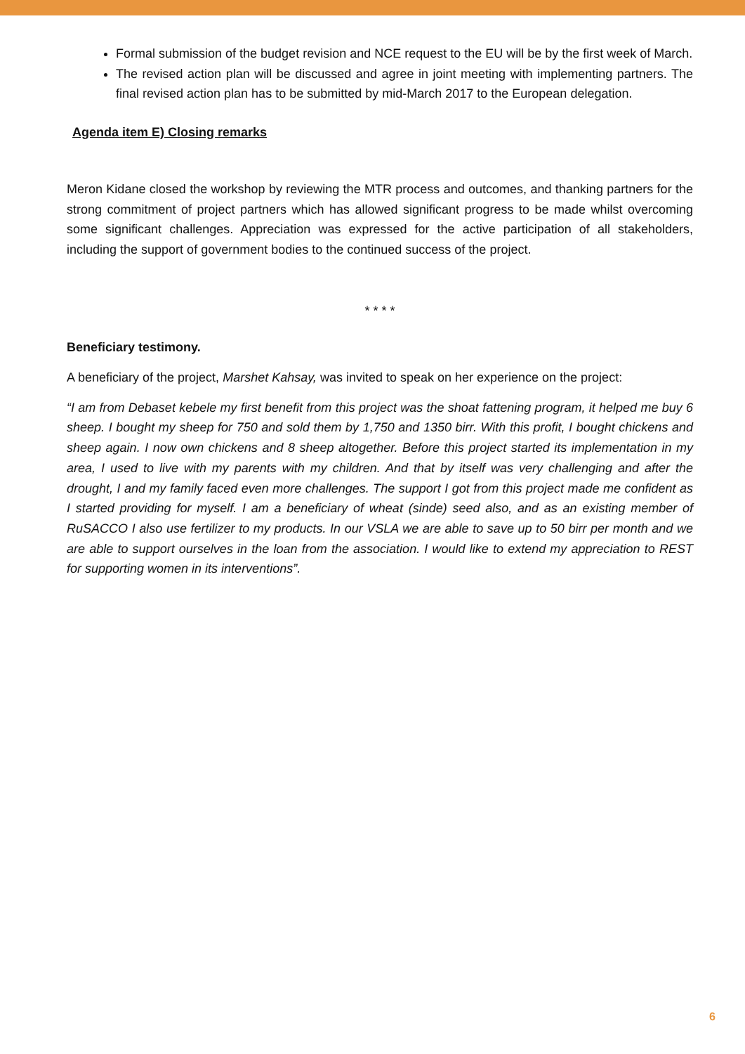Formal submission of the budget revision and NCE request to the EU will be by the first week of March.
The revised action plan will be discussed and agree in joint meeting with implementing partners. The final revised action plan has to be submitted by mid-March 2017 to the European delegation.
Agenda item E) Closing remarks
Meron Kidane closed the workshop by reviewing the MTR process and outcomes, and thanking partners for the strong commitment of project partners which has allowed significant progress to be made whilst overcoming some significant challenges. Appreciation was expressed for the active participation of all stakeholders, including the support of government bodies to the continued success of the project.
* * * *
Beneficiary testimony.
A beneficiary of the project, Marshet Kahsay, was invited to speak on her experience on the project:
“I am from Debaset kebele my first benefit from this project was the shoat fattening program, it helped me buy 6 sheep. I bought my sheep for 750 and sold them by 1,750 and 1350 birr. With this profit, I bought chickens and sheep again. I now own chickens and 8 sheep altogether. Before this project started its implementation in my area, I used to live with my parents with my children. And that by itself was very challenging and after the drought, I and my family faced even more challenges. The support I got from this project made me confident as I started providing for myself. I am a beneficiary of wheat (sinde) seed also, and as an existing member of RuSACCO I also use fertilizer to my products. In our VSLA we are able to save up to 50 birr per month and we are able to support ourselves in the loan from the association. I would like to extend my appreciation to REST for supporting women in its interventions”.
6